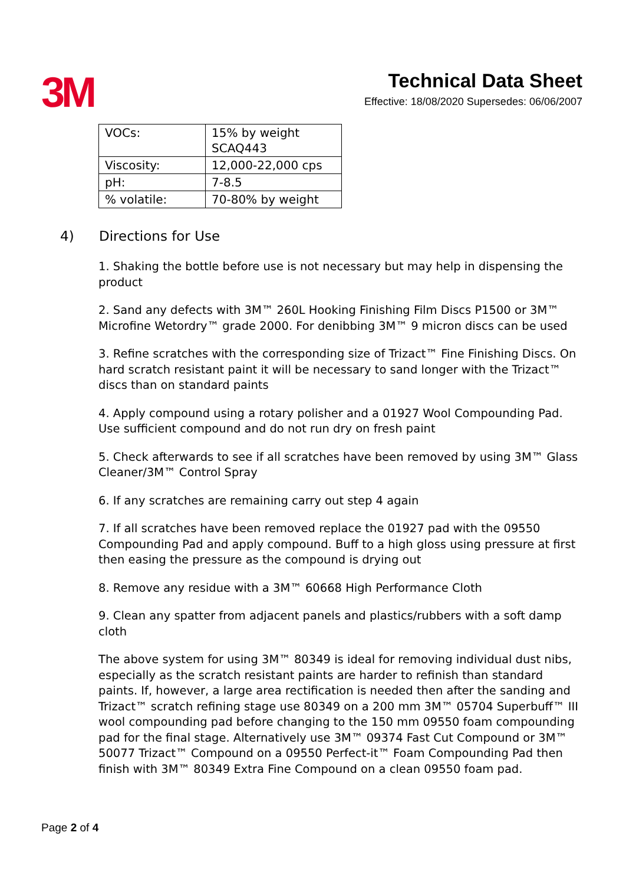3M
Technical Data Sheet
Effective: 18/08/2020 Supersedes: 06/06/2007
| VOCs: | 15% by weight SCAQ443 |
| Viscosity: | 12,000-22,000 cps |
| pH: | 7-8.5 |
| % volatile: | 70-80% by weight |
4) Directions for Use
1. Shaking the bottle before use is not necessary but may help in dispensing the product
2. Sand any defects with 3M™ 260L Hooking Finishing Film Discs P1500 or 3M™ Microfine Wetordry™ grade 2000. For denibbing 3M™ 9 micron discs can be used
3. Refine scratches with the corresponding size of Trizact™ Fine Finishing Discs. On hard scratch resistant paint it will be necessary to sand longer with the Trizact™ discs than on standard paints
4. Apply compound using a rotary polisher and a 01927 Wool Compounding Pad. Use sufficient compound and do not run dry on fresh paint
5. Check afterwards to see if all scratches have been removed by using 3M™ Glass Cleaner/3M™ Control Spray
6. If any scratches are remaining carry out step 4 again
7. If all scratches have been removed replace the 01927 pad with the 09550 Compounding Pad and apply compound. Buff to a high gloss using pressure at first then easing the pressure as the compound is drying out
8. Remove any residue with a 3M™ 60668 High Performance Cloth
9. Clean any spatter from adjacent panels and plastics/rubbers with a soft damp cloth
The above system for using 3M™ 80349 is ideal for removing individual dust nibs, especially as the scratch resistant paints are harder to refinish than standard paints. If, however, a large area rectification is needed then after the sanding and Trizact™ scratch refining stage use 80349 on a 200 mm 3M™ 05704 Superbuff™ III wool compounding pad before changing to the 150 mm 09550 foam compounding pad for the final stage. Alternatively use 3M™ 09374 Fast Cut Compound or 3M™ 50077 Trizact™ Compound on a 09550 Perfect-it™ Foam Compounding Pad then finish with 3M™ 80349 Extra Fine Compound on a clean 09550 foam pad.
Page 2 of 4